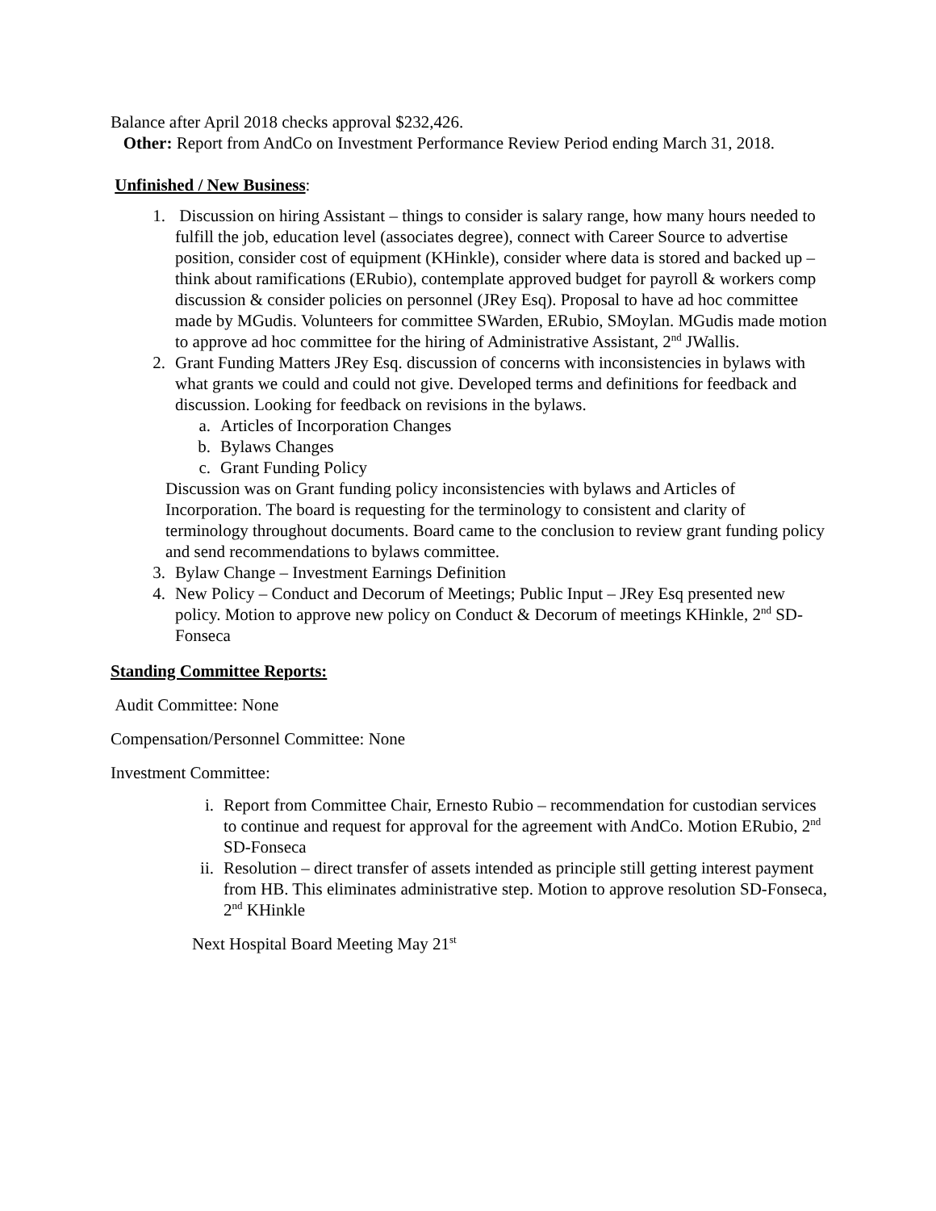Balance after April 2018 checks approval $232,426.
Other: Report from AndCo on Investment Performance Review Period ending March 31, 2018.
Unfinished / New Business:
1. Discussion on hiring Assistant – things to consider is salary range, how many hours needed to fulfill the job, education level (associates degree), connect with Career Source to advertise position, consider cost of equipment (KHinkle), consider where data is stored and backed up – think about ramifications (ERubio), contemplate approved budget for payroll & workers comp discussion & consider policies on personnel (JRey Esq). Proposal to have ad hoc committee made by MGudis. Volunteers for committee SWarden, ERubio, SMoylan. MGudis made motion to approve ad hoc committee for the hiring of Administrative Assistant, 2<sup>nd</sup> JWallis.
2. Grant Funding Matters JRey Esq. discussion of concerns with inconsistencies in bylaws with what grants we could and could not give. Developed terms and definitions for feedback and discussion. Looking for feedback on revisions in the bylaws.
a. Articles of Incorporation Changes
b. Bylaws Changes
c. Grant Funding Policy
Discussion was on Grant funding policy inconsistencies with bylaws and Articles of Incorporation. The board is requesting for the terminology to consistent and clarity of terminology throughout documents. Board came to the conclusion to review grant funding policy and send recommendations to bylaws committee.
3. Bylaw Change – Investment Earnings Definition
4. New Policy – Conduct and Decorum of Meetings; Public Input – JRey Esq presented new policy. Motion to approve new policy on Conduct & Decorum of meetings KHinkle, 2<sup>nd</sup> SD-Fonseca
Standing Committee Reports:
Audit Committee: None
Compensation/Personnel Committee: None
Investment Committee:
i. Report from Committee Chair, Ernesto Rubio – recommendation for custodian services to continue and request for approval for the agreement with AndCo. Motion ERubio, 2<sup>nd</sup> SD-Fonseca
ii. Resolution – direct transfer of assets intended as principle still getting interest payment from HB. This eliminates administrative step. Motion to approve resolution SD-Fonseca, 2<sup>nd</sup> KHinkle
Next Hospital Board Meeting May 21<sup>st</sup>